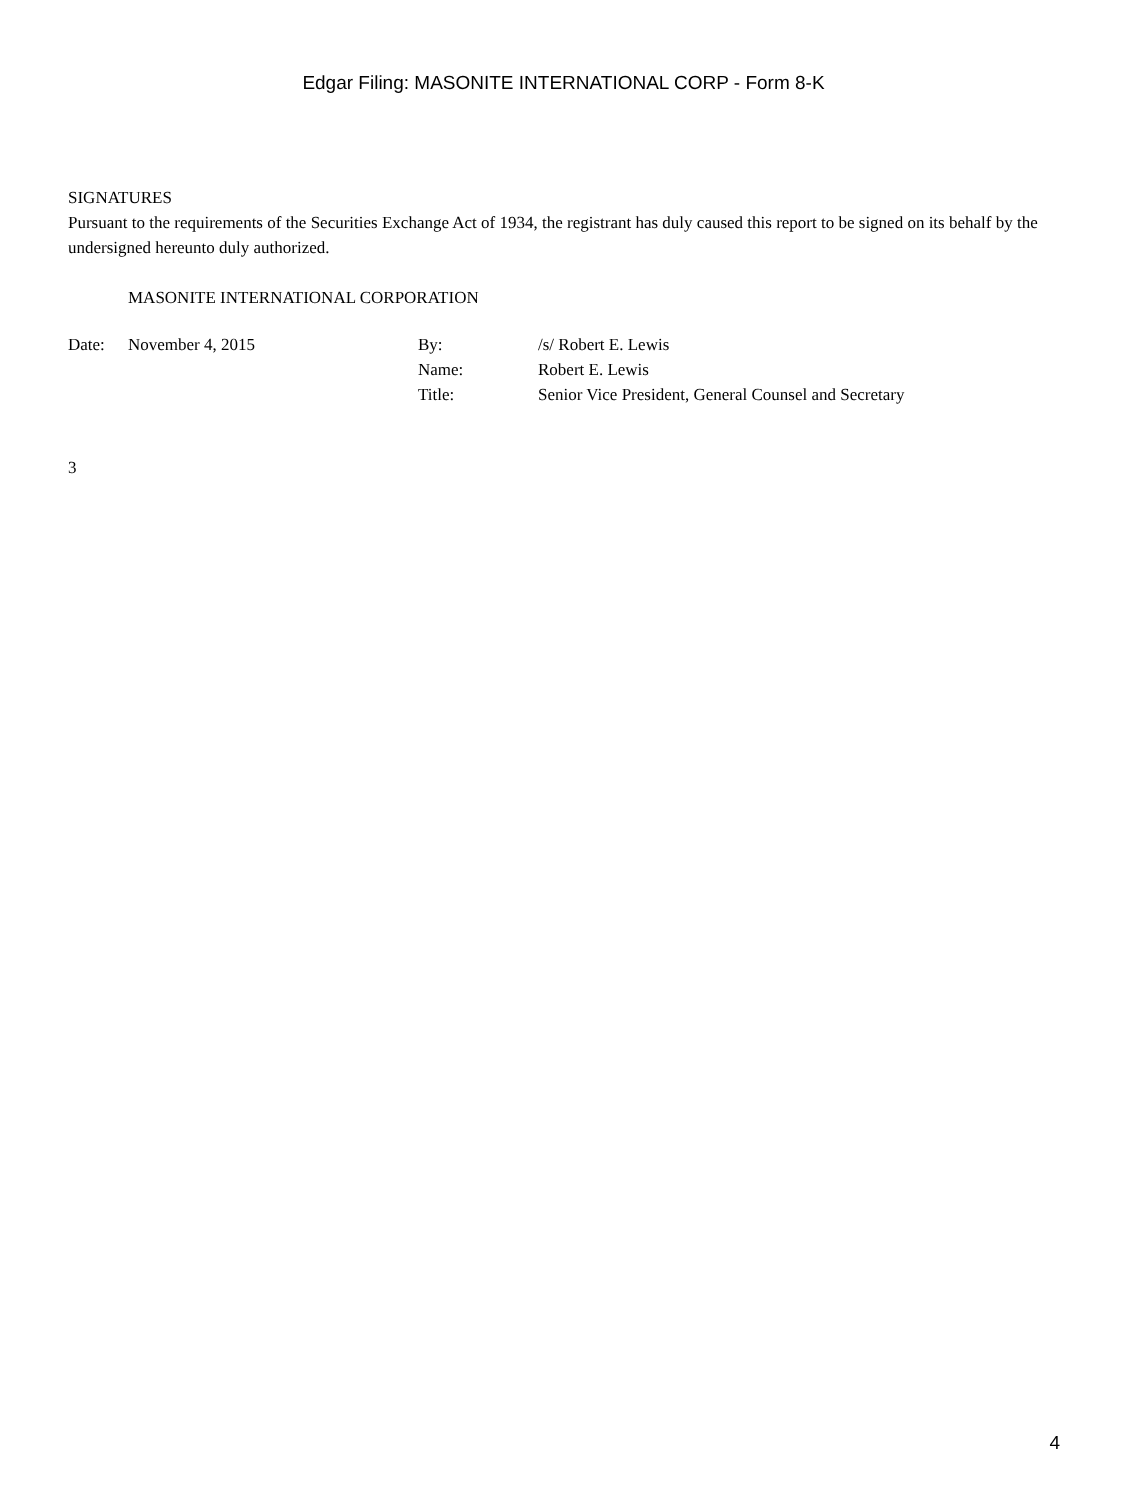Edgar Filing: MASONITE INTERNATIONAL CORP - Form 8-K
SIGNATURES
Pursuant to the requirements of the Securities Exchange Act of 1934, the registrant has duly caused this report to be signed on its behalf by the undersigned hereunto duly authorized.
MASONITE INTERNATIONAL CORPORATION
| Date: | November 4, 2015 | By: | /s/ Robert E. Lewis |
| | | Name: | Robert E. Lewis |
| | | Title: | Senior Vice President, General Counsel and Secretary |
3
4